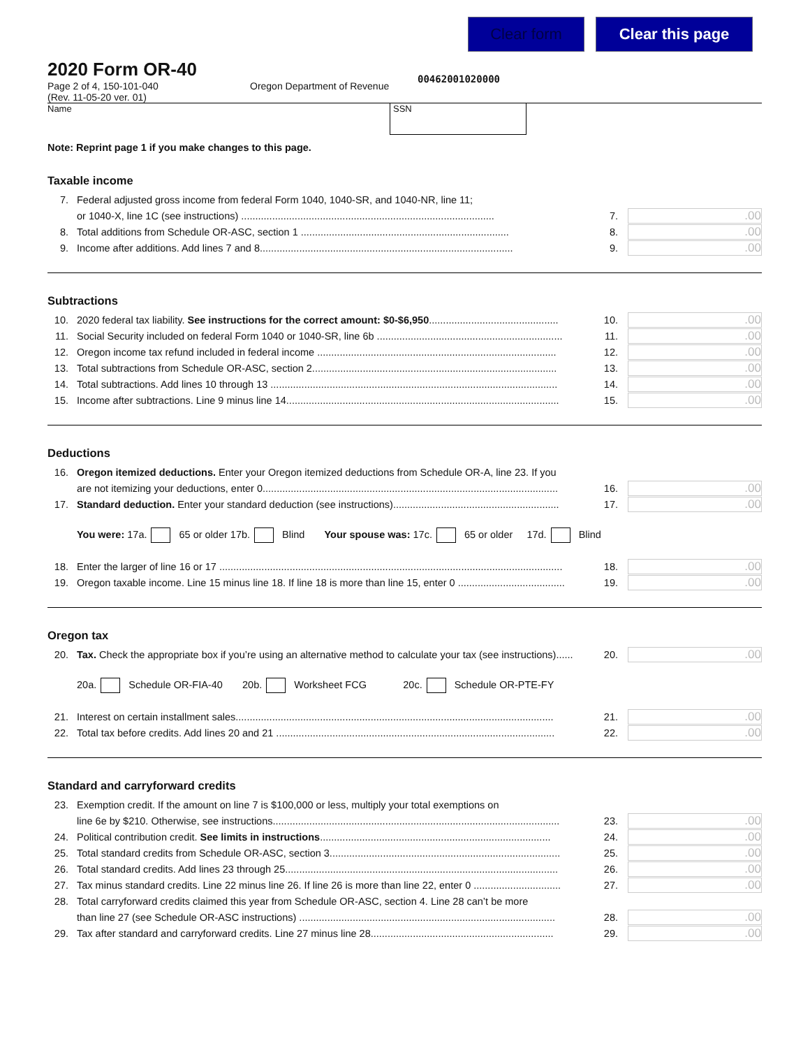Clear form Clear this page
2020 Form OR-40
Page 2 of 4, 150-101-040
(Rev. 11-05-20 ver. 01)
Oregon Department of Revenue
00462001020000
Name SSN
Note: Reprint page 1 if you make changes to this page.
Taxable income
7. Federal adjusted gross income from federal Form 1040, 1040-SR, and 1040-NR, line 11;
or 1040-X, line 1C (see instructions) .......................................................................................... 7..00
8. Total additions from Schedule OR-ASC, section 1 .......................................................................... 8..00
9. Income after additions. Add lines 7 and 8.......................................................................................... 9..00
Subtractions
10. 2020 federal tax liability. See instructions for the correct amount: $0-$6,950.............................................. 10..00
11. Social Security included on federal Form 1040 or 1040-SR, line 6b .................................................................. 11..00
12. Oregon income tax refund included in federal income ..................................................................................... 12..00
13. Total subtractions from Schedule OR-ASC, section 2....................................................................................... 13..00
14. Total subtractions. Add lines 10 through 13 ...................................................................................................... 14..00
15. Income after subtractions. Line 9 minus line 14................................................................................................. 15..00
Deductions
16. Oregon itemized deductions. Enter your Oregon itemized deductions from Schedule OR-A, line 23. If you
are not itemizing your deductions, enter 0......................................................................................................... 16..00
17. Standard deduction. Enter your standard deduction (see instructions)........................................................... 17..00
You were: 17a. 65 or older 17b. Blind Your spouse was: 17c. 65 or older 17d. Blind
18. Enter the larger of line 16 or 17 .......................................................................................................................... 18..00
19. Oregon taxable income. Line 15 minus line 18. If line 18 is more than line 15, enter 0 ...................................... 19..00
Oregon tax
20. Tax. Check the appropriate box if you’re using an alternative method to calculate your tax (see instructions)...... 20..00
20a. Schedule OR-FIA-40 20b. Worksheet FCG 20c. Schedule OR-PTE-FY
21. Interest on certain installment sales................................................................................................................. 21..00
22. Total tax before credits. Add lines 20 and 21 ................................................................................................... 22..00
Standard and carryforward credits
23. Exemption credit. If the amount on line 7 is $100,000 or less, multiply your total exemptions on
line 6e by $210. Otherwise, see instructions...................................................................................................... 23..00
24. Political contribution credit. See limits in instructions.................................................................................. 24..00
25. Total standard credits from Schedule OR-ASC, section 3.................................................................................. 25..00
26. Total standard credits. Add lines 23 through 25................................................................................................. 26..00
27. Tax minus standard credits. Line 22 minus line 26. If line 26 is more than line 22, enter 0 ............................... 27..00
28. Total carryforward credits claimed this year from Schedule OR-ASC, section 4. Line 28 can’t be more
than line 27 (see Schedule OR-ASC instructions) ........................................................................................... 28..00
29. Tax after standard and carryforward credits. Line 27 minus line 28................................................................. 29..00